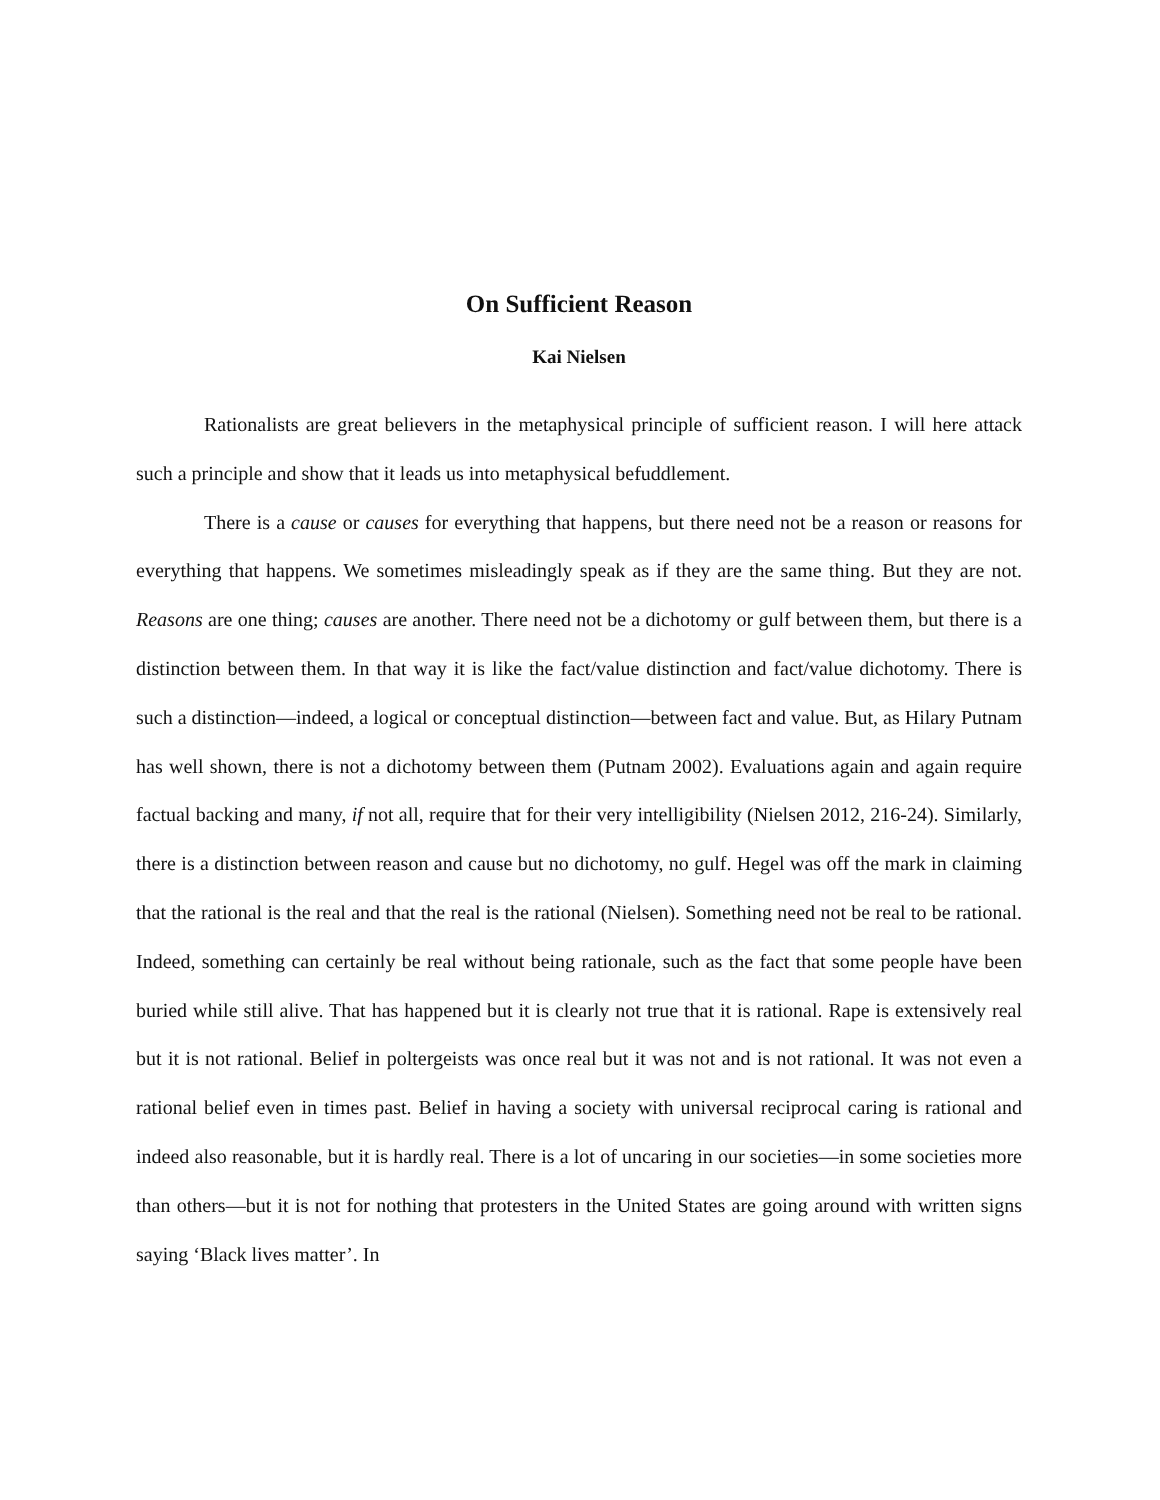On Sufficient Reason
Kai Nielsen
Rationalists are great believers in the metaphysical principle of sufficient reason. I will here attack such a principle and show that it leads us into metaphysical befuddlement.
There is a cause or causes for everything that happens, but there need not be a reason or reasons for everything that happens. We sometimes misleadingly speak as if they are the same thing. But they are not. Reasons are one thing; causes are another. There need not be a dichotomy or gulf between them, but there is a distinction between them. In that way it is like the fact/value distinction and fact/value dichotomy. There is such a distinction—indeed, a logical or conceptual distinction—between fact and value. But, as Hilary Putnam has well shown, there is not a dichotomy between them (Putnam 2002). Evaluations again and again require factual backing and many, if not all, require that for their very intelligibility (Nielsen 2012, 216-24). Similarly, there is a distinction between reason and cause but no dichotomy, no gulf. Hegel was off the mark in claiming that the rational is the real and that the real is the rational (Nielsen). Something need not be real to be rational. Indeed, something can certainly be real without being rationale, such as the fact that some people have been buried while still alive. That has happened but it is clearly not true that it is rational. Rape is extensively real but it is not rational. Belief in poltergeists was once real but it was not and is not rational. It was not even a rational belief even in times past. Belief in having a society with universal reciprocal caring is rational and indeed also reasonable, but it is hardly real. There is a lot of uncaring in our societies—in some societies more than others—but it is not for nothing that protesters in the United States are going around with written signs saying ‘Black lives matter’. In